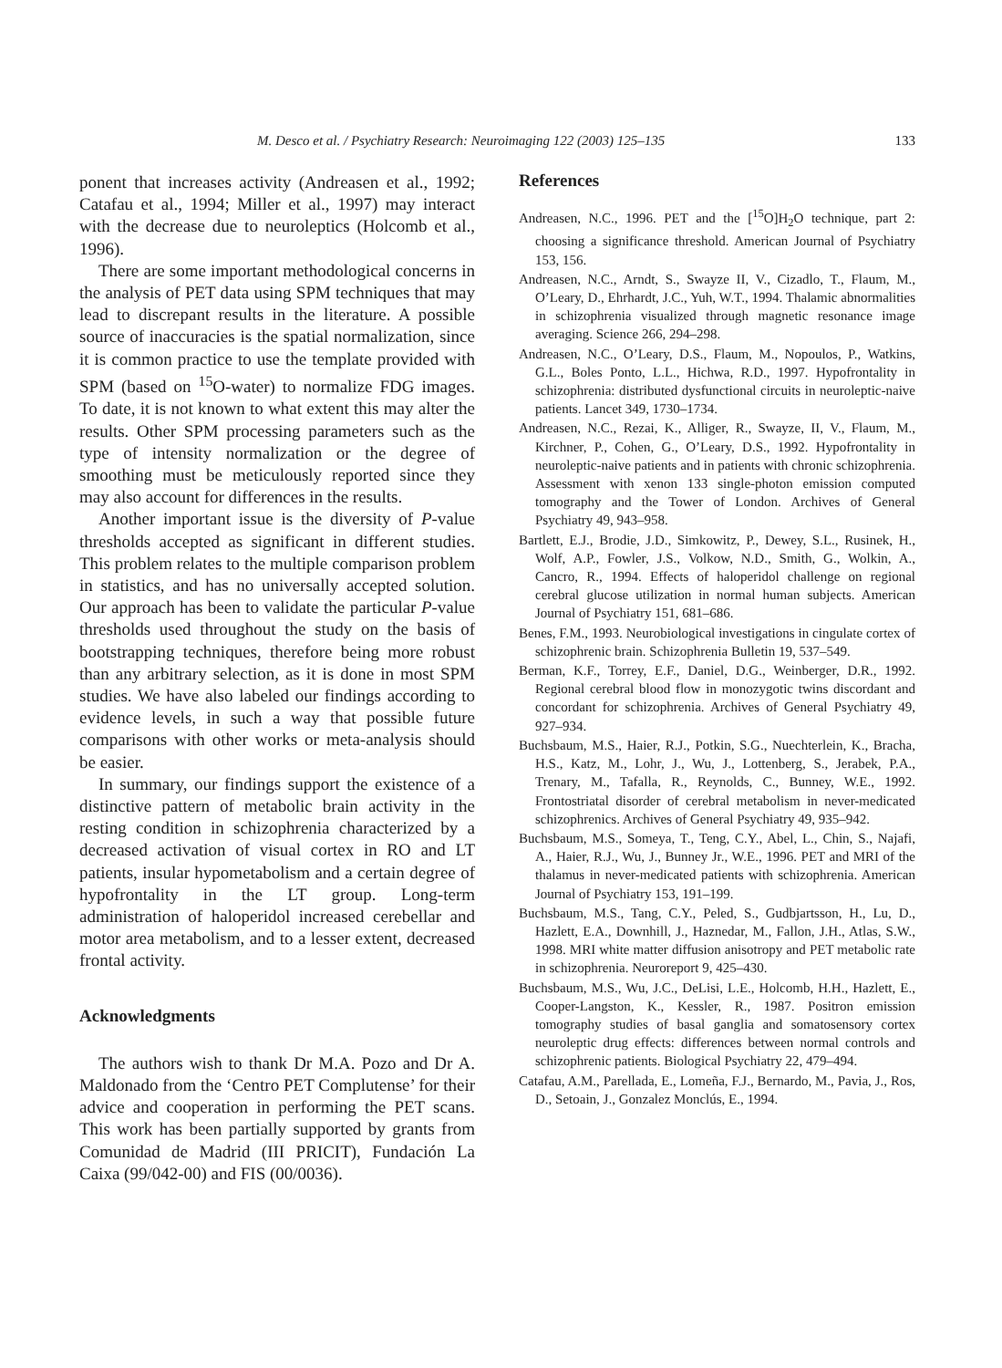M. Desco et al. / Psychiatry Research: Neuroimaging 122 (2003) 125–135 133
ponent that increases activity (Andreasen et al., 1992; Catafau et al., 1994; Miller et al., 1997) may interact with the decrease due to neuroleptics (Holcomb et al., 1996).
There are some important methodological concerns in the analysis of PET data using SPM techniques that may lead to discrepant results in the literature. A possible source of inaccuracies is the spatial normalization, since it is common practice to use the template provided with SPM (based on <sup>15</sup>O-water) to normalize FDG images. To date, it is not known to what extent this may alter the results. Other SPM processing parameters such as the type of intensity normalization or the degree of smoothing must be meticulously reported since they may also account for differences in the results.
Another important issue is the diversity of P-value thresholds accepted as significant in different studies. This problem relates to the multiple comparison problem in statistics, and has no universally accepted solution. Our approach has been to validate the particular P-value thresholds used throughout the study on the basis of bootstrapping techniques, therefore being more robust than any arbitrary selection, as it is done in most SPM studies. We have also labeled our findings according to evidence levels, in such a way that possible future comparisons with other works or meta-analysis should be easier.
In summary, our findings support the existence of a distinctive pattern of metabolic brain activity in the resting condition in schizophrenia characterized by a decreased activation of visual cortex in RO and LT patients, insular hypometabolism and a certain degree of hypofrontality in the LT group. Long-term administration of haloperidol increased cerebellar and motor area metabolism, and to a lesser extent, decreased frontal activity.
Acknowledgments
The authors wish to thank Dr M.A. Pozo and Dr A. Maldonado from the ‘Centro PET Complutense’ for their advice and cooperation in performing the PET scans. This work has been partially supported by grants from Comunidad de Madrid (III PRICIT), Fundación La Caixa (99/042-00) and FIS (00/0036).
References
Andreasen, N.C., 1996. PET and the [<sup>15</sup>O]H<sub>2</sub>O technique, part 2: choosing a significance threshold. American Journal of Psychiatry 153, 156.
Andreasen, N.C., Arndt, S., Swayze II, V., Cizadlo, T., Flaum, M., O’Leary, D., Ehrhardt, J.C., Yuh, W.T., 1994. Thalamic abnormalities in schizophrenia visualized through magnetic resonance image averaging. Science 266, 294–298.
Andreasen, N.C., O’Leary, D.S., Flaum, M., Nopoulos, P., Watkins, G.L., Boles Ponto, L.L., Hichwa, R.D., 1997. Hypofrontality in schizophrenia: distributed dysfunctional circuits in neuroleptic-naive patients. Lancet 349, 1730–1734.
Andreasen, N.C., Rezai, K., Alliger, R., Swayze, II, V., Flaum, M., Kirchner, P., Cohen, G., O’Leary, D.S., 1992. Hypofrontality in neuroleptic-naive patients and in patients with chronic schizophrenia. Assessment with xenon 133 single-photon emission computed tomography and the Tower of London. Archives of General Psychiatry 49, 943–958.
Bartlett, E.J., Brodie, J.D., Simkowitz, P., Dewey, S.L., Rusinek, H., Wolf, A.P., Fowler, J.S., Volkow, N.D., Smith, G., Wolkin, A., Cancro, R., 1994. Effects of haloperidol challenge on regional cerebral glucose utilization in normal human subjects. American Journal of Psychiatry 151, 681–686.
Benes, F.M., 1993. Neurobiological investigations in cingulate cortex of schizophrenic brain. Schizophrenia Bulletin 19, 537–549.
Berman, K.F., Torrey, E.F., Daniel, D.G., Weinberger, D.R., 1992. Regional cerebral blood flow in monozygotic twins discordant and concordant for schizophrenia. Archives of General Psychiatry 49, 927–934.
Buchsbaum, M.S., Haier, R.J., Potkin, S.G., Nuechterlein, K., Bracha, H.S., Katz, M., Lohr, J., Wu, J., Lottenberg, S., Jerabek, P.A., Trenary, M., Tafalla, R., Reynolds, C., Bunney, W.E., 1992. Frontostriatal disorder of cerebral metabolism in never-medicated schizophrenics. Archives of General Psychiatry 49, 935–942.
Buchsbaum, M.S., Someya, T., Teng, C.Y., Abel, L., Chin, S., Najafi, A., Haier, R.J., Wu, J., Bunney Jr., W.E., 1996. PET and MRI of the thalamus in never-medicated patients with schizophrenia. American Journal of Psychiatry 153, 191–199.
Buchsbaum, M.S., Tang, C.Y., Peled, S., Gudbjartsson, H., Lu, D., Hazlett, E.A., Downhill, J., Haznedar, M., Fallon, J.H., Atlas, S.W., 1998. MRI white matter diffusion anisotropy and PET metabolic rate in schizophrenia. Neuroreport 9, 425–430.
Buchsbaum, M.S., Wu, J.C., DeLisi, L.E., Holcomb, H.H., Hazlett, E., Cooper-Langston, K., Kessler, R., 1987. Positron emission tomography studies of basal ganglia and somatosensory cortex neuroleptic drug effects: differences between normal controls and schizophrenic patients. Biological Psychiatry 22, 479–494.
Catafau, A.M., Parellada, E., Lomeña, F.J., Bernardo, M., Pavia, J., Ros, D., Setoain, J., Gonzalez Monclús, E., 1994.